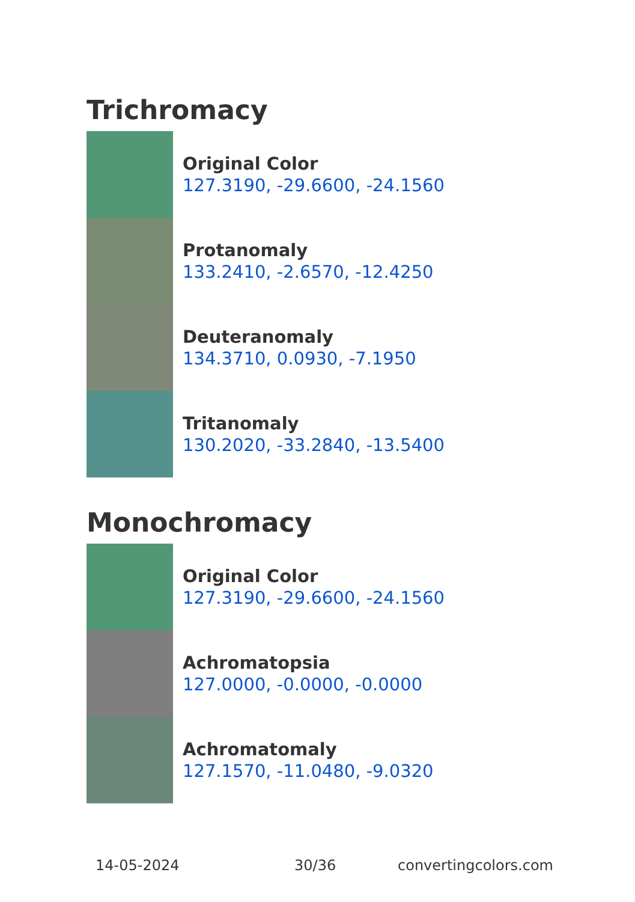Trichromacy
Original Color
127.3190, -29.6600, -24.1560
Protanomaly
133.2410, -2.6570, -12.4250
Deuteranomaly
134.3710, 0.0930, -7.1950
Tritanomaly
130.2020, -33.2840, -13.5400
Monochromacy
Original Color
127.3190, -29.6600, -24.1560
Achromatopsia
127.0000, -0.0000, -0.0000
Achromatomaly
127.1570, -11.0480, -9.0320
14-05-2024 30/36 convertingcolors.com